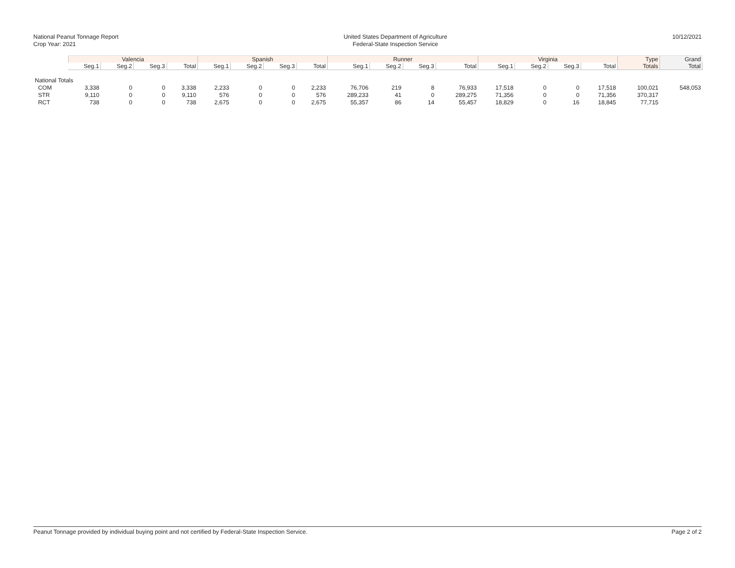National Peanut Tonnage Report
Crop Year: 2021
United States Department of Agriculture
Federal-State Inspection Service
10/12/2021
| | Valencia | | | | Spanish | | | | Runner | | | | Virginia | | | | Type | Grand |
| --- | --- | --- | --- | --- | --- | --- | --- | --- | --- | --- | --- | --- | --- | --- | --- | --- | --- | --- |
| | Seg.1 | Seg.2 | Seg.3 | Total | Seg.1 | Seg.2 | Seg.3 | Total | Seg.1 | Seg.2 | Seg.3 | Total | Seg.1 | Seg.2 | Seg.3 | Total | Totals | Total |
| National Totals | | | | | | | | | | | | | | | | | | |
| COM | 3,338 | 0 | 0 | 3,338 | 2,233 | 0 | 0 | 2,233 | 76,706 | 219 | 8 | 76,933 | 17,518 | 0 | 0 | 17,518 | 100,021 | 548,053 |
| STR | 9,110 | 0 | 0 | 9,110 | 576 | 0 | 0 | 576 | 289,233 | 41 | 0 | 289,275 | 71,356 | 0 | 0 | 71,356 | 370,317 | |
| RCT | 738 | 0 | 0 | 738 | 2,675 | 0 | 0 | 2,675 | 55,357 | 86 | 14 | 55,457 | 18,829 | 0 | 16 | 18,845 | 77,715 | |
Peanut Tonnage provided by individual buying point and not certified by Federal-State Inspection Service. Page 2 of 2